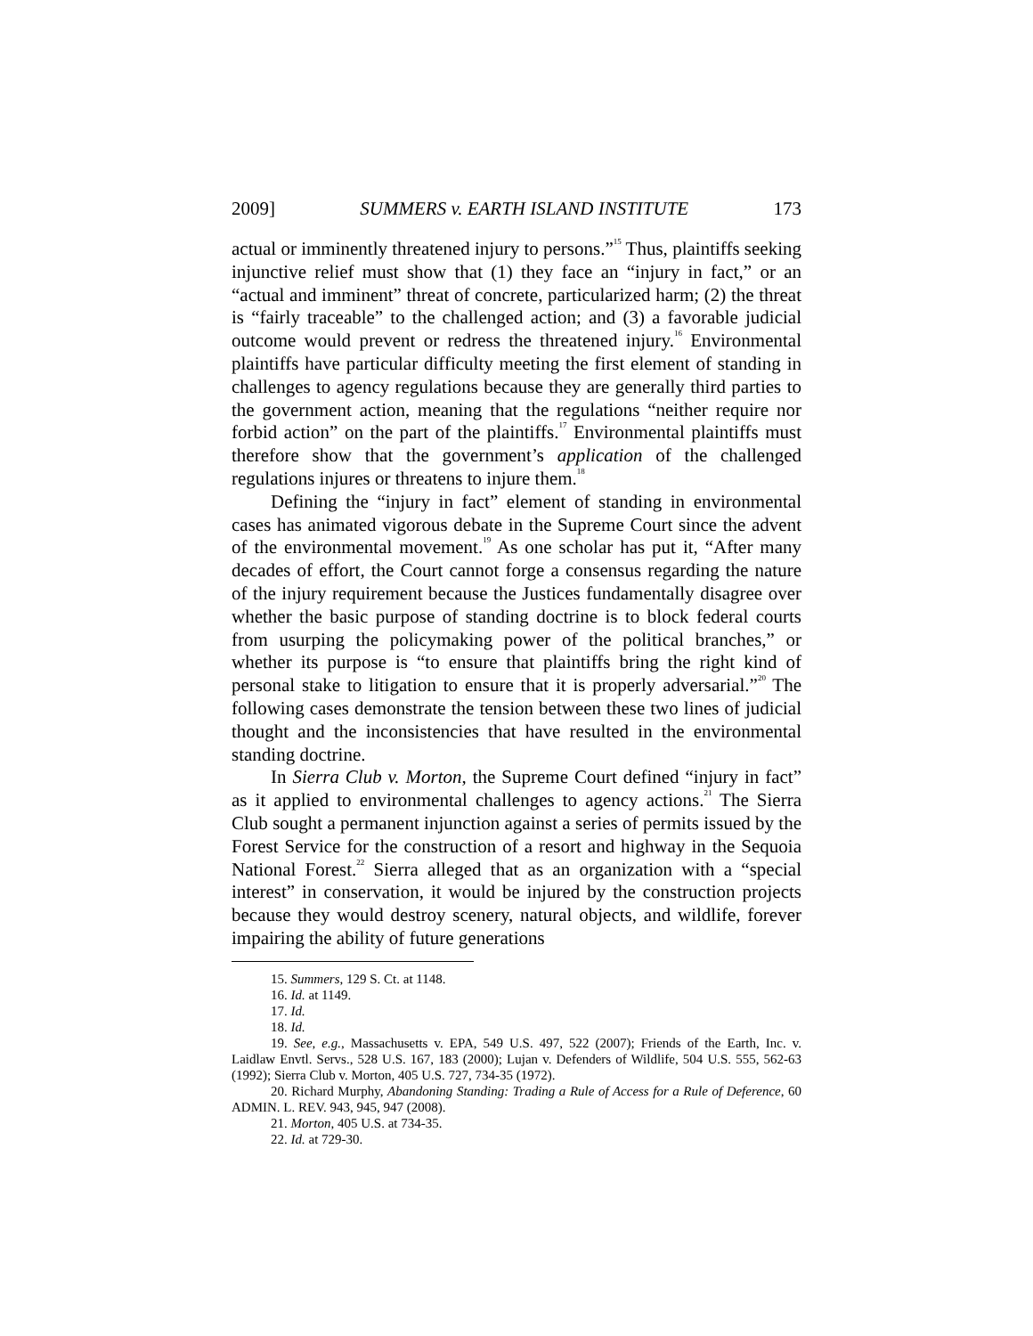2009] SUMMERS v. EARTH ISLAND INSTITUTE 173
actual or imminently threatened injury to persons.”<sup>15</sup> Thus, plaintiffs seeking injunctive relief must show that (1) they face an “injury in fact,” or an “actual and imminent” threat of concrete, particularized harm; (2) the threat is “fairly traceable” to the challenged action; and (3) a favorable judicial outcome would prevent or redress the threatened injury.<sup>16</sup> Environmental plaintiffs have particular difficulty meeting the first element of standing in challenges to agency regulations because they are generally third parties to the government action, meaning that the regulations “neither require nor forbid action” on the part of the plaintiffs.<sup>17</sup> Environmental plaintiffs must therefore show that the government’s application of the challenged regulations injures or threatens to injure them.<sup>18</sup>
Defining the “injury in fact” element of standing in environmental cases has animated vigorous debate in the Supreme Court since the advent of the environmental movement.<sup>19</sup> As one scholar has put it, “After many decades of effort, the Court cannot forge a consensus regarding the nature of the injury requirement because the Justices fundamentally disagree over whether the basic purpose of standing doctrine is to block federal courts from usurping the policymaking power of the political branches,” or whether its purpose is “to ensure that plaintiffs bring the right kind of personal stake to litigation to ensure that it is properly adversarial.”<sup>20</sup> The following cases demonstrate the tension between these two lines of judicial thought and the inconsistencies that have resulted in the environmental standing doctrine.
In Sierra Club v. Morton, the Supreme Court defined “injury in fact” as it applied to environmental challenges to agency actions.<sup>21</sup> The Sierra Club sought a permanent injunction against a series of permits issued by the Forest Service for the construction of a resort and highway in the Sequoia National Forest.<sup>22</sup> Sierra alleged that as an organization with a “special interest” in conservation, it would be injured by the construction projects because they would destroy scenery, natural objects, and wildlife, forever impairing the ability of future generations
15. Summers, 129 S. Ct. at 1148.
16. Id. at 1149.
17. Id.
18. Id.
19. See, e.g., Massachusetts v. EPA, 549 U.S. 497, 522 (2007); Friends of the Earth, Inc. v. Laidlaw Envtl. Servs., 528 U.S. 167, 183 (2000); Lujan v. Defenders of Wildlife, 504 U.S. 555, 562-63 (1992); Sierra Club v. Morton, 405 U.S. 727, 734-35 (1972).
20. Richard Murphy, Abandoning Standing: Trading a Rule of Access for a Rule of Deference, 60 ADMIN. L. REV. 943, 945, 947 (2008).
21. Morton, 405 U.S. at 734-35.
22. Id. at 729-30.